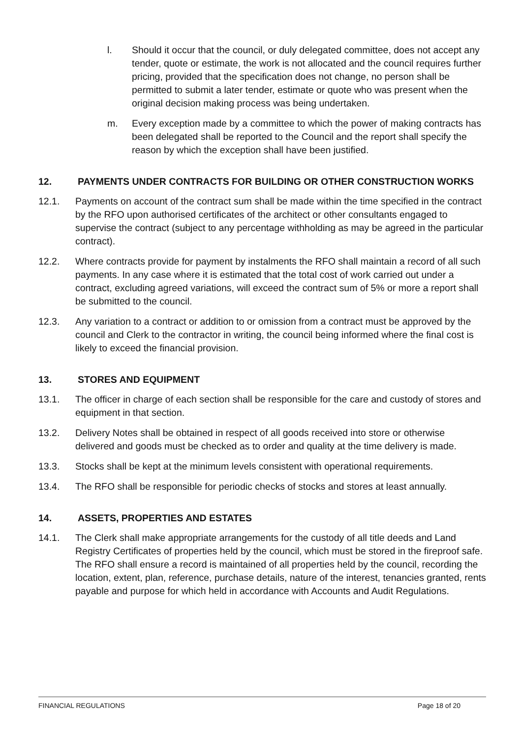l. Should it occur that the council, or duly delegated committee, does not accept any tender, quote or estimate, the work is not allocated and the council requires further pricing, provided that the specification does not change, no person shall be permitted to submit a later tender, estimate or quote who was present when the original decision making process was being undertaken.
m. Every exception made by a committee to which the power of making contracts has been delegated shall be reported to the Council and the report shall specify the reason by which the exception shall have been justified.
12. PAYMENTS UNDER CONTRACTS FOR BUILDING OR OTHER CONSTRUCTION WORKS
12.1. Payments on account of the contract sum shall be made within the time specified in the contract by the RFO upon authorised certificates of the architect or other consultants engaged to supervise the contract (subject to any percentage withholding as may be agreed in the particular contract).
12.2. Where contracts provide for payment by instalments the RFO shall maintain a record of all such payments. In any case where it is estimated that the total cost of work carried out under a contract, excluding agreed variations, will exceed the contract sum of 5% or more a report shall be submitted to the council.
12.3. Any variation to a contract or addition to or omission from a contract must be approved by the council and Clerk to the contractor in writing, the council being informed where the final cost is likely to exceed the financial provision.
13. STORES AND EQUIPMENT
13.1. The officer in charge of each section shall be responsible for the care and custody of stores and equipment in that section.
13.2. Delivery Notes shall be obtained in respect of all goods received into store or otherwise delivered and goods must be checked as to order and quality at the time delivery is made.
13.3. Stocks shall be kept at the minimum levels consistent with operational requirements.
13.4. The RFO shall be responsible for periodic checks of stocks and stores at least annually.
14. ASSETS, PROPERTIES AND ESTATES
14.1. The Clerk shall make appropriate arrangements for the custody of all title deeds and Land Registry Certificates of properties held by the council, which must be stored in the fireproof safe. The RFO shall ensure a record is maintained of all properties held by the council, recording the location, extent, plan, reference, purchase details, nature of the interest, tenancies granted, rents payable and purpose for which held in accordance with Accounts and Audit Regulations.
FINANCIAL REGULATIONS Page 18 of 20